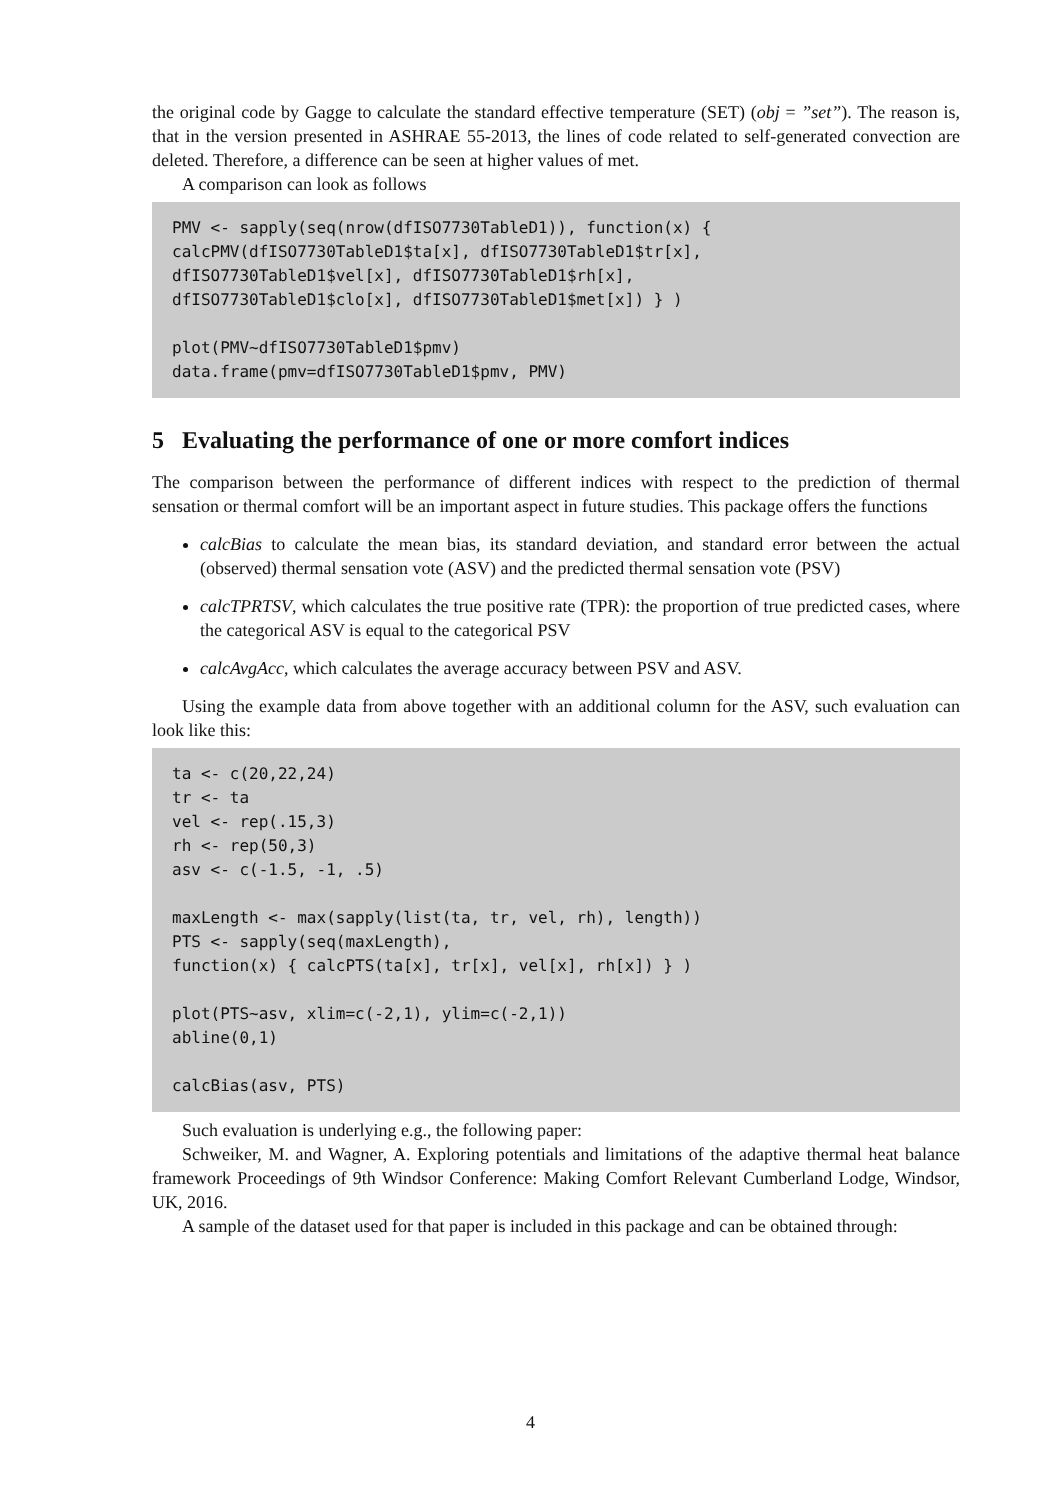the original code by Gagge to calculate the standard effective temperature (SET) (obj = ”set”). The reason is, that in the version presented in ASHRAE 55-2013, the lines of code related to self-generated convection are deleted. Therefore, a difference can be seen at higher values of met.
A comparison can look as follows
PMV <- sapply(seq(nrow(dfISO7730TableD1)), function(x) {
calcPMV(dfISO7730TableD1$ta[x], dfISO7730TableD1$tr[x],
dfISO7730TableD1$vel[x], dfISO7730TableD1$rh[x],
dfISO7730TableD1$clo[x], dfISO7730TableD1$met[x]) } )

plot(PMV~dfISO7730TableD1$pmv)
data.frame(pmv=dfISO7730TableD1$pmv, PMV)
5 Evaluating the performance of one or more comfort indices
The comparison between the performance of different indices with respect to the prediction of thermal sensation or thermal comfort will be an important aspect in future studies. This package offers the functions
calcBias to calculate the mean bias, its standard deviation, and standard error between the actual (observed) thermal sensation vote (ASV) and the predicted thermal sensation vote (PSV)
calcTPRTSV, which calculates the true positive rate (TPR): the proportion of true predicted cases, where the categorical ASV is equal to the categorical PSV
calcAvgAcc, which calculates the average accuracy between PSV and ASV.
Using the example data from above together with an additional column for the ASV, such evaluation can look like this:
ta <- c(20,22,24)
tr <- ta
vel <- rep(.15,3)
rh <- rep(50,3)
asv <- c(-1.5, -1, .5)

maxLength <- max(sapply(list(ta, tr, vel, rh), length))
PTS <- sapply(seq(maxLength),
function(x) { calcPTS(ta[x], tr[x], vel[x], rh[x]) } )

plot(PTS~asv, xlim=c(-2,1), ylim=c(-2,1))
abline(0,1)

calcBias(asv, PTS)
Such evaluation is underlying e.g., the following paper:
Schweiker, M. and Wagner, A. Exploring potentials and limitations of the adaptive thermal heat balance framework Proceedings of 9th Windsor Conference: Making Comfort Relevant Cumberland Lodge, Windsor, UK, 2016.
A sample of the dataset used for that paper is included in this package and can be obtained through:
4